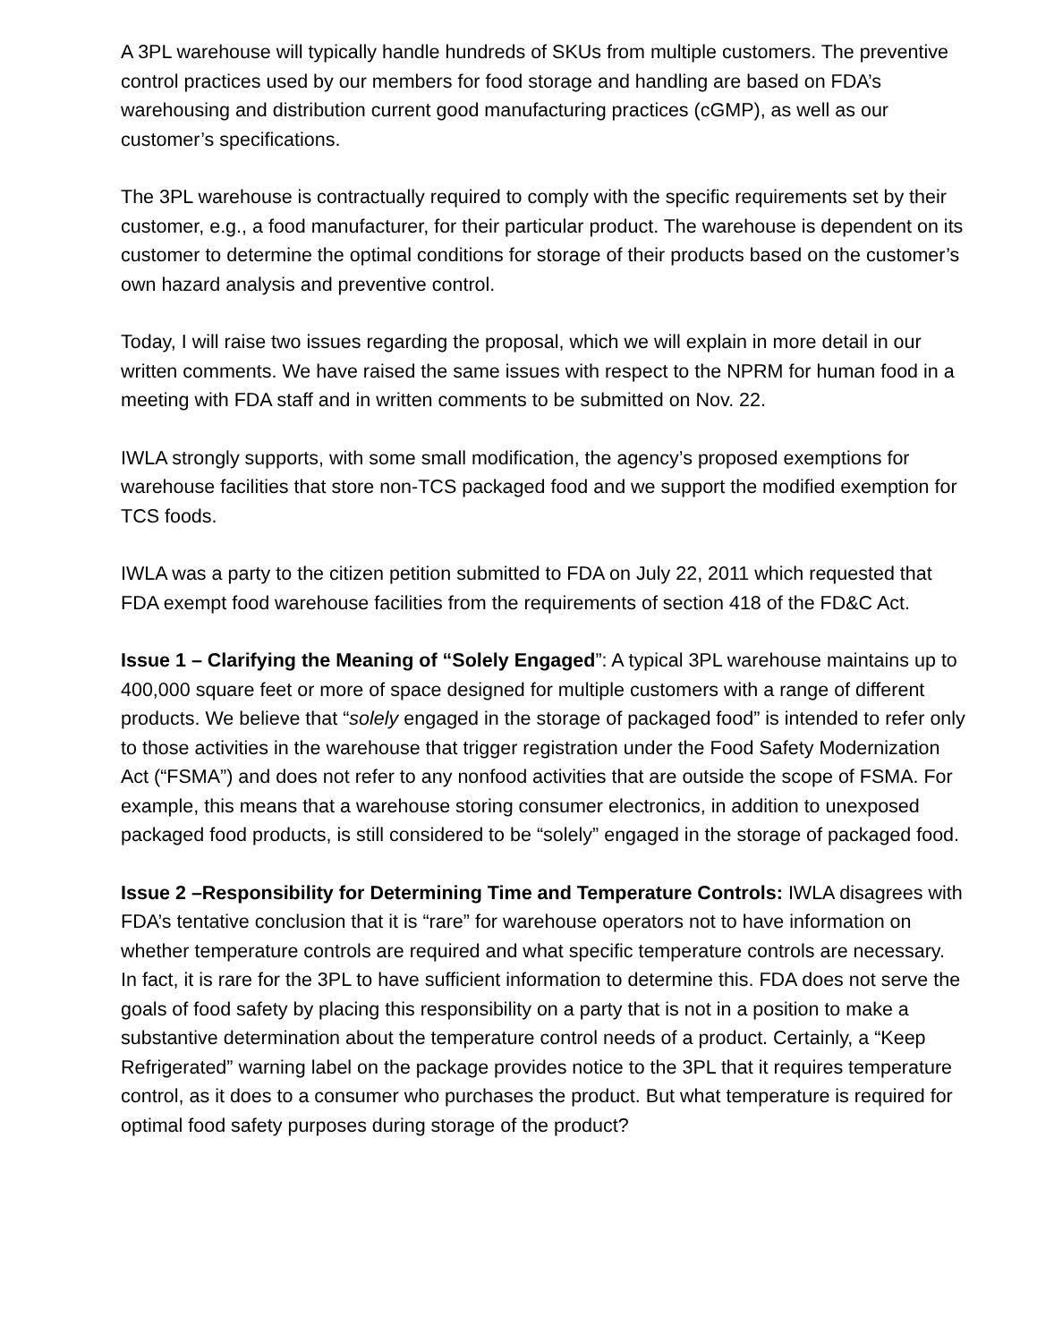A 3PL warehouse will typically handle hundreds of SKUs from multiple customers. The preventive control practices used by our members for food storage and handling are based on FDA’s warehousing and distribution current good manufacturing practices (cGMP), as well as our customer’s specifications.
The 3PL warehouse is contractually required to comply with the specific requirements set by their customer, e.g., a food manufacturer, for their particular product. The warehouse is dependent on its customer to determine the optimal conditions for storage of their products based on the customer’s own hazard analysis and preventive control.
Today, I will raise two issues regarding the proposal, which we will explain in more detail in our written comments. We have raised the same issues with respect to the NPRM for human food in a meeting with FDA staff and in written comments to be submitted on Nov. 22.
IWLA strongly supports, with some small modification, the agency’s proposed exemptions for warehouse facilities that store non-TCS packaged food and we support the modified exemption for TCS foods.
IWLA was a party to the citizen petition submitted to FDA on July 22, 2011 which requested that FDA exempt food warehouse facilities from the requirements of section 418 of the FD&C Act.
Issue 1 – Clarifying the Meaning of “Solely Engaged”: A typical 3PL warehouse maintains up to 400,000 square feet or more of space designed for multiple customers with a range of different products. We believe that “solely engaged in the storage of packaged food” is intended to refer only to those activities in the warehouse that trigger registration under the Food Safety Modernization Act (“FSMA”) and does not refer to any nonfood activities that are outside the scope of FSMA. For example, this means that a warehouse storing consumer electronics, in addition to unexposed packaged food products, is still considered to be “solely” engaged in the storage of packaged food.
Issue 2 –Responsibility for Determining Time and Temperature Controls: IWLA disagrees with FDA’s tentative conclusion that it is “rare” for warehouse operators not to have information on whether temperature controls are required and what specific temperature controls are necessary. In fact, it is rare for the 3PL to have sufficient information to determine this. FDA does not serve the goals of food safety by placing this responsibility on a party that is not in a position to make a substantive determination about the temperature control needs of a product. Certainly, a “Keep Refrigerated” warning label on the package provides notice to the 3PL that it requires temperature control, as it does to a consumer who purchases the product. But what temperature is required for optimal food safety purposes during storage of the product?